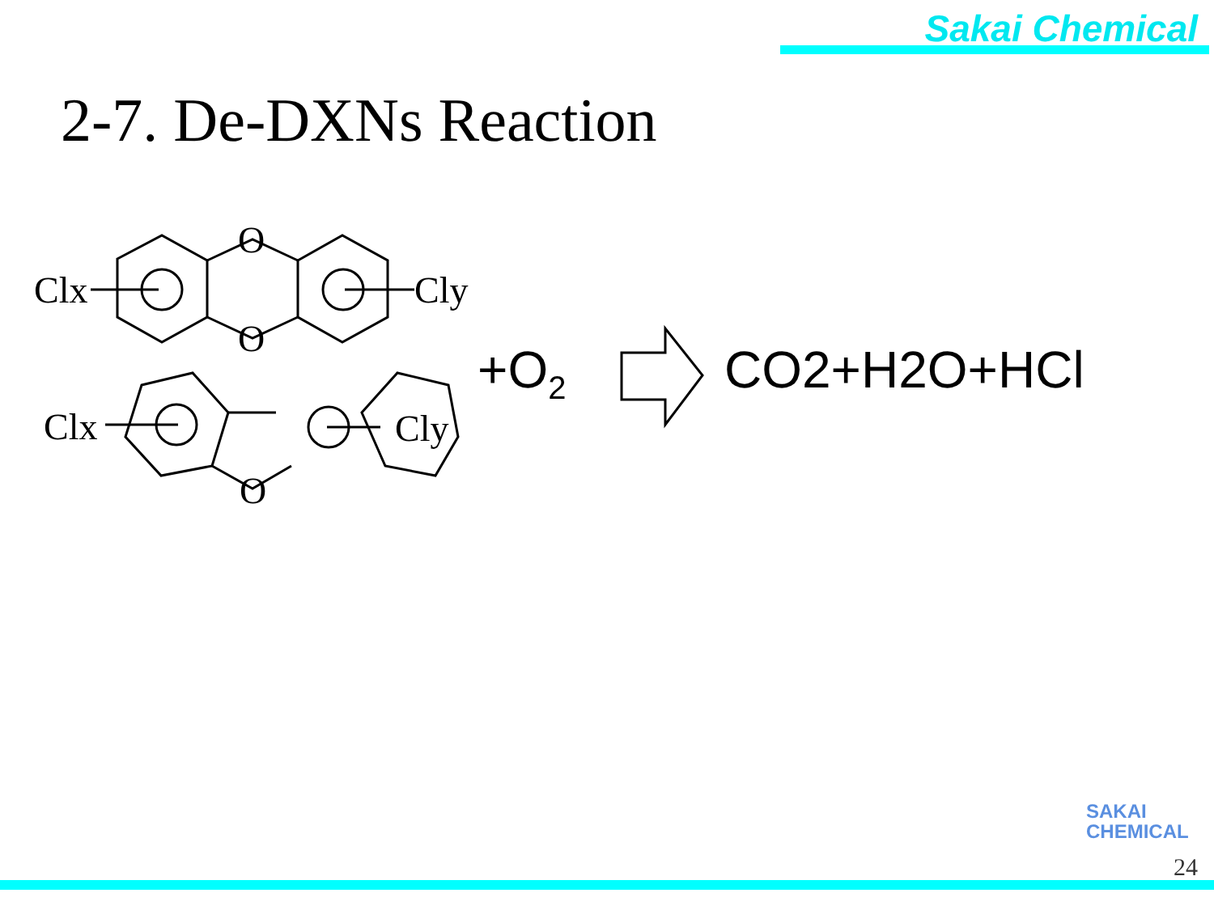Sakai Chemical
2-7. De-DXNs Reaction
Clx
Cly
O
O
Clx
Cly
O
+O<sub>2</sub> CO2+H2O+HCl
SAKAI
CHEMICAL
24